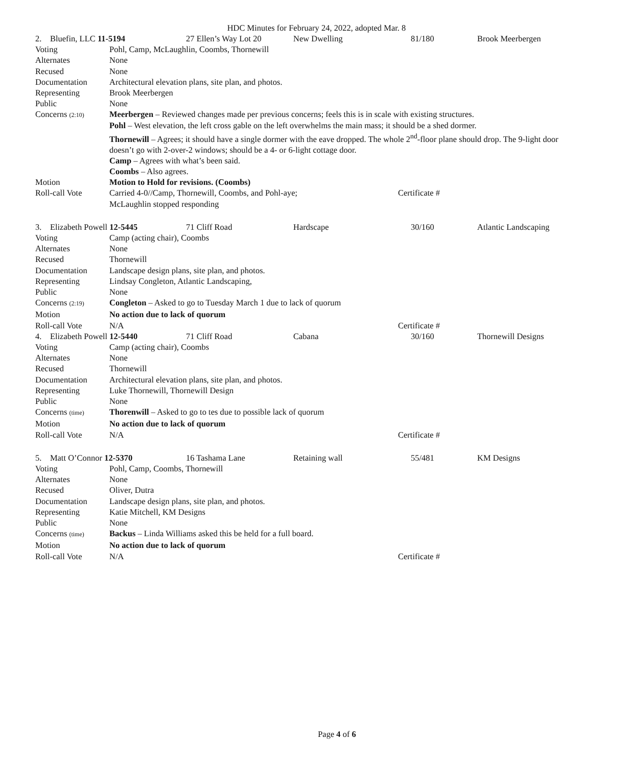HDC Minutes for February 24, 2022, adopted Mar. 8
| / 2. Bluefin, LLC 11-5194 / 27 Ellen’s Way Lot 20 / New Dwelling / 81/180 / Brook Meerbergen / | |
| Voting | Pohl, Camp, McLaughlin, Coombs, Thornewill |
| Alternates | None |
| Recused | None |
| Documentation | Architectural elevation plans, site plan, and photos. |
| Representing | Brook Meerbergen |
| Public | None |
| Concerns (2:10) | Meerbergen – Reviewed changes made per previous concerns; feels this is in scale with existing structures. Pohl – West elevation, the left cross gable on the left overwhelms the main mass; it should be a shed dormer. Thornewill – Agrees; it should have a single dormer with the eave dropped. The whole 2<sup>nd</sup>-floor plane should drop. The 9-light door doesn’t go with 2-over-2 windows; should be a 4- or 6-light cottage door. Camp – Agrees with what’s been said. Coombs – Also agrees. |
| Motion | Motion to Hold for revisions. (Coombs) |
| Roll-call Vote | / Carried 4-0//Camp, Thornewill, Coombs, and Pohl-aye; McLaughlin stopped responding / Certificate # / |
| / 3. Elizabeth Powell 12-5445 / 71 Cliff Road / Hardscape / 30/160 / Atlantic Landscaping / | |
| Voting | Camp (acting chair), Coombs |
| Alternates | None |
| Recused | Thornewill |
| Documentation | Landscape design plans, site plan, and photos. |
| Representing | Lindsay Congleton, Atlantic Landscaping, |
| Public | None |
| Concerns (2:19) | Congleton – Asked to go to Tuesday March 1 due to lack of quorum |
| Motion | No action due to lack of quorum |
| Roll-call Vote | / N/A / Certificate # / |
| / 4. Elizabeth Powell 12-5440 / 71 Cliff Road / Cabana / 30/160 / Thornewill Designs / | |
| Voting | Camp (acting chair), Coombs |
| Alternates | None |
| Recused | Thornewill |
| Documentation | Architectural elevation plans, site plan, and photos. |
| Representing | Luke Thornewill, Thornewill Design |
| Public | None |
| Concerns (time) | Thorenwill – Asked to go to tes due to possible lack of quorum |
| Motion | No action due to lack of quorum |
| Roll-call Vote | / N/A / Certificate # / |
| / 5. Matt O’Connor 12-5370 / 16 Tashama Lane / Retaining wall / 55/481 / KM Designs / | |
| Voting | Pohl, Camp, Coombs, Thornewill |
| Alternates | None |
| Recused | Oliver, Dutra |
| Documentation | Landscape design plans, site plan, and photos. |
| Representing | Katie Mitchell, KM Designs |
| Public | None |
| Concerns (time) | Backus – Linda Williams asked this be held for a full board. |
| Motion | No action due to lack of quorum |
| Roll-call Vote | / N/A / Certificate # / |
Page 4 of 6